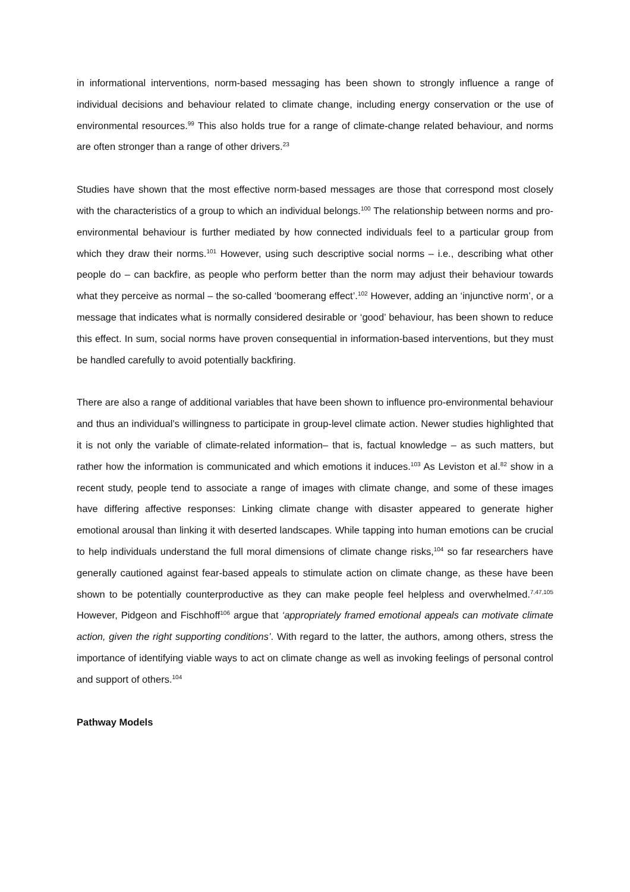in informational interventions, norm-based messaging has been shown to strongly influence a range of individual decisions and behaviour related to climate change, including energy conservation or the use of environmental resources.<sup>99</sup> This also holds true for a range of climate-change related behaviour, and norms are often stronger than a range of other drivers.<sup>23</sup>
Studies have shown that the most effective norm-based messages are those that correspond most closely with the characteristics of a group to which an individual belongs.<sup>100</sup> The relationship between norms and pro-environmental behaviour is further mediated by how connected individuals feel to a particular group from which they draw their norms.<sup>101</sup> However, using such descriptive social norms – i.e., describing what other people do – can backfire, as people who perform better than the norm may adjust their behaviour towards what they perceive as normal – the so-called ‘boomerang effect’.<sup>102</sup> However, adding an ‘injunctive norm’, or a message that indicates what is normally considered desirable or ‘good’ behaviour, has been shown to reduce this effect. In sum, social norms have proven consequential in information-based interventions, but they must be handled carefully to avoid potentially backfiring.
There are also a range of additional variables that have been shown to influence pro-environmental behaviour and thus an individual’s willingness to participate in group-level climate action. Newer studies highlighted that it is not only the variable of climate-related information– that is, factual knowledge – as such matters, but rather how the information is communicated and which emotions it induces.<sup>103</sup> As Leviston et al.<sup>82</sup> show in a recent study, people tend to associate a range of images with climate change, and some of these images have differing affective responses: Linking climate change with disaster appeared to generate higher emotional arousal than linking it with deserted landscapes. While tapping into human emotions can be crucial to help individuals understand the full moral dimensions of climate change risks,<sup>104</sup> so far researchers have generally cautioned against fear-based appeals to stimulate action on climate change, as these have been shown to be potentially counterproductive as they can make people feel helpless and overwhelmed.<sup>7,47,105</sup> However, Pidgeon and Fischhoff<sup>106</sup> argue that ‘appropriately framed emotional appeals can motivate climate action, given the right supporting conditions’. With regard to the latter, the authors, among others, stress the importance of identifying viable ways to act on climate change as well as invoking feelings of personal control and support of others.<sup>104</sup>
Pathway Models